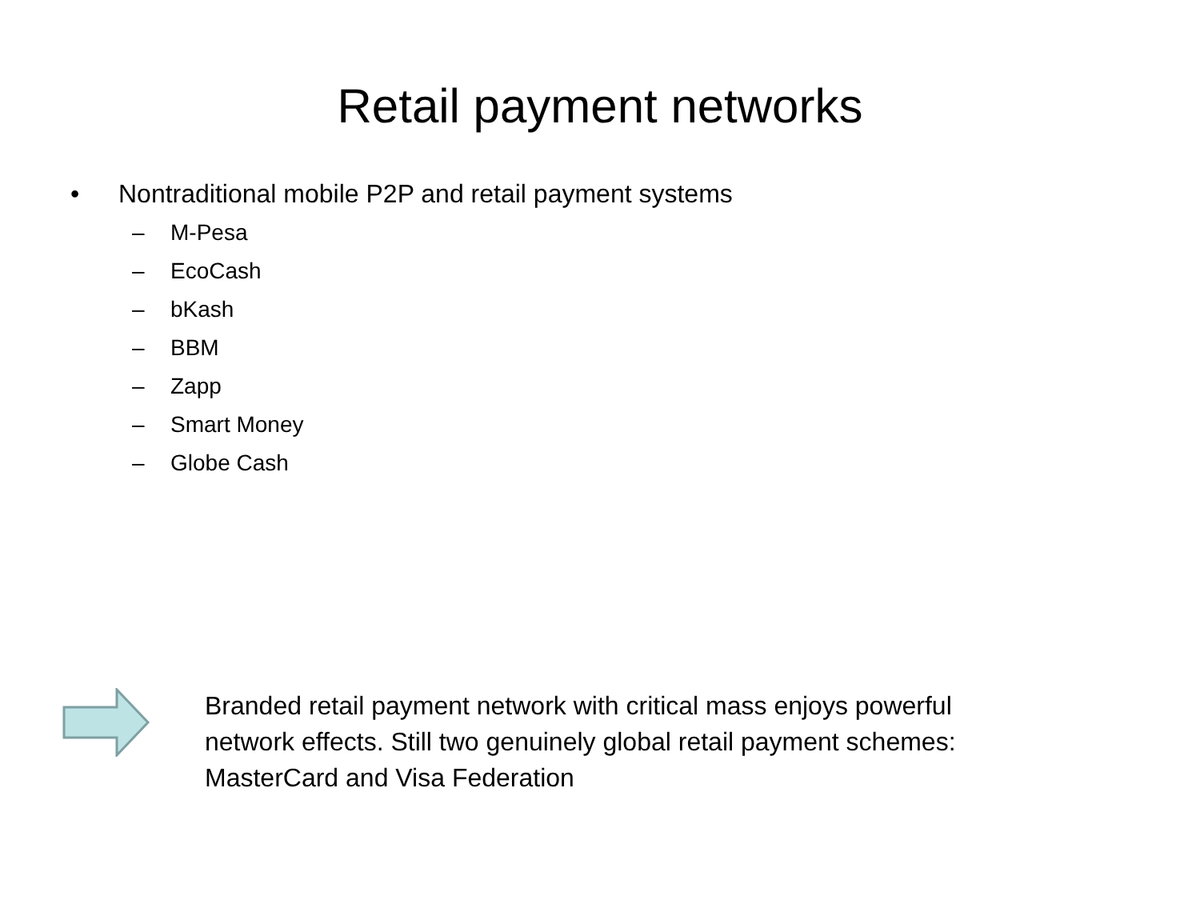Retail payment networks
• Nontraditional mobile P2P and retail payment systems
– M-Pesa
– EcoCash
– bKash
– BBM
– Zapp
– Smart Money
– Globe Cash
Branded retail payment network with critical mass enjoys powerful network effects. Still two genuinely global retail payment schemes: MasterCard and Visa Federation